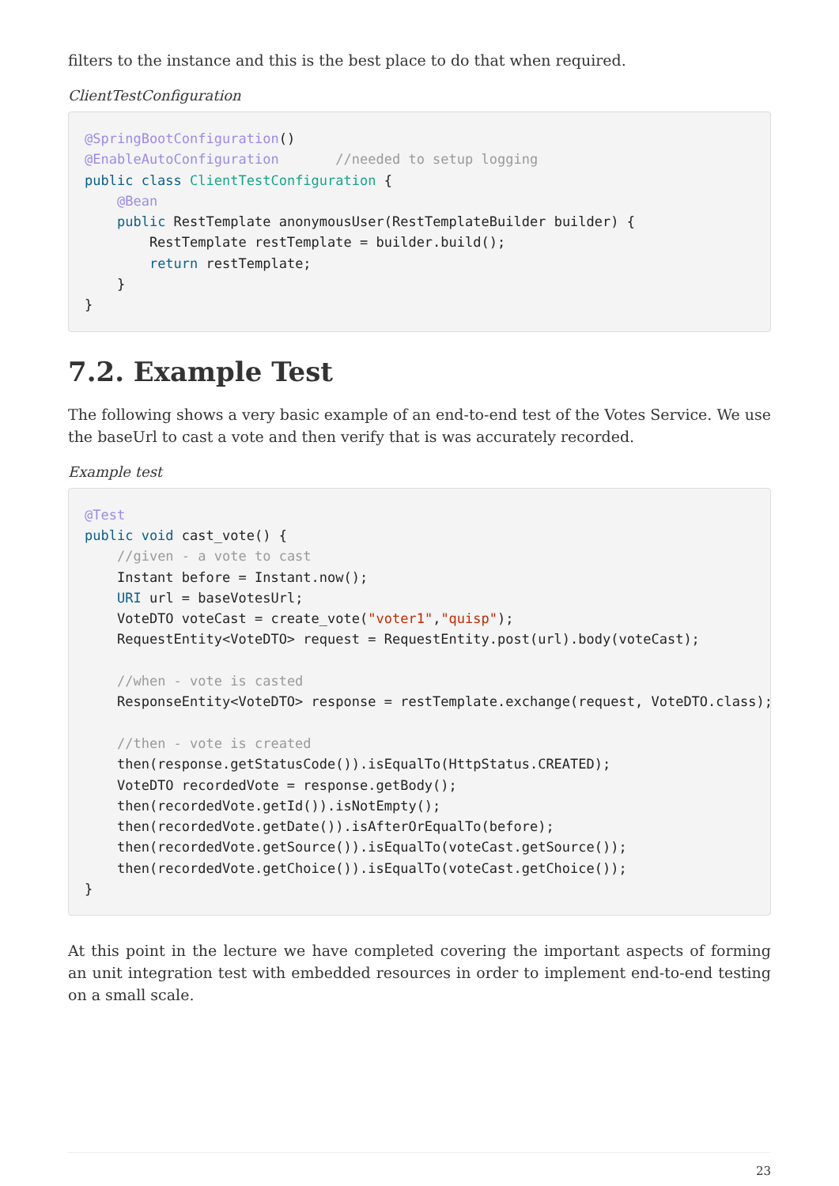filters to the instance and this is the best place to do that when required.
ClientTestConfiguration
@SpringBootConfiguration()
@EnableAutoConfiguration       //needed to setup logging
public class ClientTestConfiguration {
    @Bean
    public RestTemplate anonymousUser(RestTemplateBuilder builder) {
        RestTemplate restTemplate = builder.build();
        return restTemplate;
    }
}
7.2. Example Test
The following shows a very basic example of an end-to-end test of the Votes Service. We use the baseUrl to cast a vote and then verify that is was accurately recorded.
Example test
@Test
public void cast_vote() {
    //given - a vote to cast
    Instant before = Instant.now();
    URI url = baseVotesUrl;
    VoteDTO voteCast = create_vote("voter1","quisp");
    RequestEntity<VoteDTO> request = RequestEntity.post(url).body(voteCast);

    //when - vote is casted
    ResponseEntity<VoteDTO> response = restTemplate.exchange(request, VoteDTO.class);

    //then - vote is created
    then(response.getStatusCode()).isEqualTo(HttpStatus.CREATED);
    VoteDTO recordedVote = response.getBody();
    then(recordedVote.getId()).isNotEmpty();
    then(recordedVote.getDate()).isAfterOrEqualTo(before);
    then(recordedVote.getSource()).isEqualTo(voteCast.getSource());
    then(recordedVote.getChoice()).isEqualTo(voteCast.getChoice());
}
At this point in the lecture we have completed covering the important aspects of forming an unit integration test with embedded resources in order to implement end-to-end testing on a small scale.
23